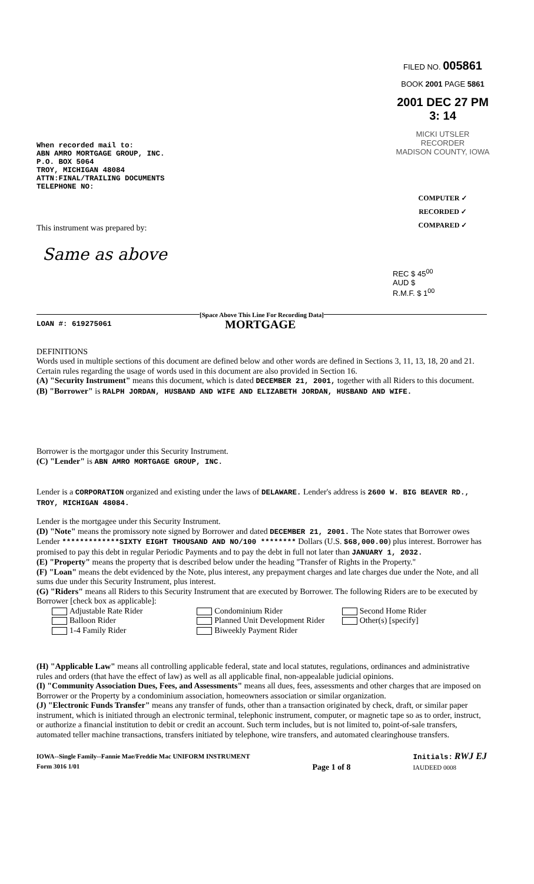When recorded mail to:
ABN AMRO MORTGAGE GROUP, INC.
P.O. BOX 5064
TROY, MICHIGAN 48084
ATTN:FINAL/TRAILING DOCUMENTS
TELEPHONE NO:
This instrument was prepared by:
Same as above
FILED NO. 005861
BOOK 2001 PAGE 5861
2001 DEC 27 PM 3: 14
MICKI UTSLER
RECORDER
MADISON COUNTY, IOWA
COMPUTER ✓
RECORDED ✓
COMPARED ✓
REC $ 45<sup>00</sup>
AUD $
R.M.F. $ 1<sup>00</sup>
[Space Above This Line For Recording Data]
LOAN #: 619275061 MORTGAGE
DEFINITIONS
Words used in multiple sections of this document are defined below and other words are defined in Sections 3, 11, 13, 18, 20 and 21. Certain rules regarding the usage of words used in this document are also provided in Section 16.
(A) "Security Instrument" means this document, which is dated DECEMBER 21, 2001, together with all Riders to this document.
(B) "Borrower" is RALPH JORDAN, HUSBAND AND WIFE AND ELIZABETH JORDAN, HUSBAND AND WIFE.
Borrower is the mortgagor under this Security Instrument.
(C) "Lender" is ABN AMRO MORTGAGE GROUP, INC.
Lender is a CORPORATION organized and existing under the laws of DELAWARE. Lender's address is 2600 W. BIG BEAVER RD., TROY, MICHIGAN 48084.
Lender is the mortgagee under this Security Instrument.
(D) "Note" means the promissory note signed by Borrower and dated DECEMBER 21, 2001. The Note states that Borrower owes Lender *************SIXTY EIGHT THOUSAND AND NO/100 ******** Dollars (U.S. $68,000.00) plus interest. Borrower has promised to pay this debt in regular Periodic Payments and to pay the debt in full not later than JANUARY 1, 2032.
(E) "Property" means the property that is described below under the heading "Transfer of Rights in the Property."
(F) "Loan" means the debt evidenced by the Note, plus interest, any prepayment charges and late charges due under the Note, and all sums due under this Security Instrument, plus interest.
(G) "Riders" means all Riders to this Security Instrument that are executed by Borrower. The following Riders are to be executed by Borrower [check box as applicable]:
Adjustable Rate Rider
Balloon Rider
1-4 Family Rider
Condominium Rider
Planned Unit Development Rider
Biweekly Payment Rider
Second Home Rider
Other(s) [specify]
(H) "Applicable Law" means all controlling applicable federal, state and local statutes, regulations, ordinances and administrative rules and orders (that have the effect of law) as well as all applicable final, non-appealable judicial opinions.
(I) "Community Association Dues, Fees, and Assessments" means all dues, fees, assessments and other charges that are imposed on Borrower or the Property by a condominium association, homeowners association or similar organization.
(J) "Electronic Funds Transfer" means any transfer of funds, other than a transaction originated by check, draft, or similar paper instrument, which is initiated through an electronic terminal, telephonic instrument, computer, or magnetic tape so as to order, instruct, or authorize a financial institution to debit or credit an account. Such term includes, but is not limited to, point-of-sale transfers, automated teller machine transactions, transfers initiated by telephone, wire transfers, and automated clearinghouse transfers.
IOWA--Single Family--Fannie Mae/Freddie Mac UNIFORM INSTRUMENT
Form 3016 1/01
Page 1 of 8 Initials: RWJ EJ
IAUDEED 0008